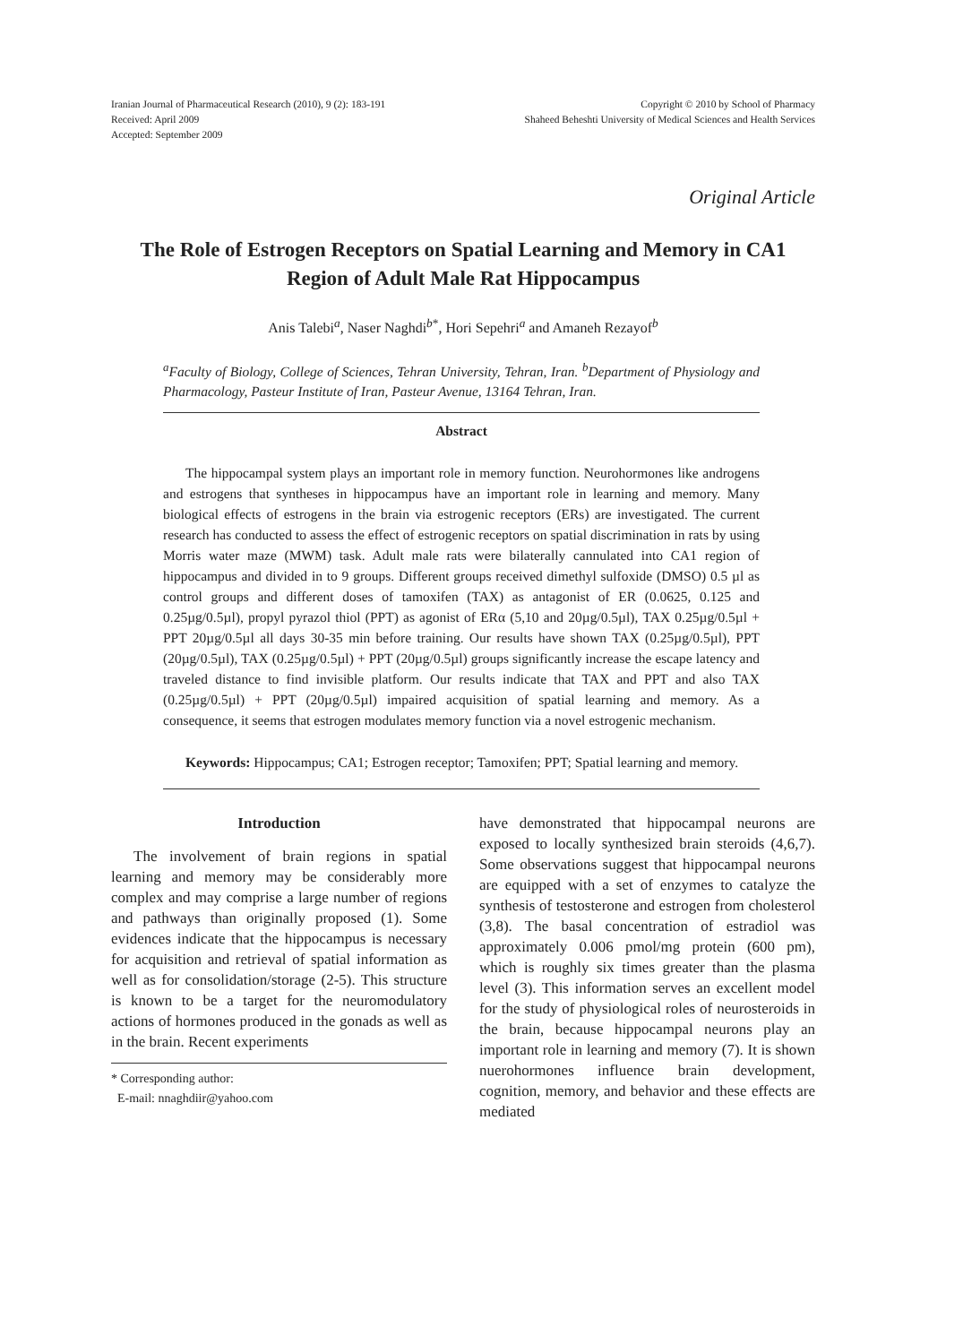Iranian Journal of Pharmaceutical Research (2010), 9 (2): 183-191
Received: April 2009
Accepted: September 2009
Copyright © 2010 by School of Pharmacy
Shaheed Beheshti University of Medical Sciences and Health Services
Original Article
The Role of Estrogen Receptors on Spatial Learning and Memory in CA1 Region of Adult Male Rat Hippocampus
Anis Talebi<sup>a</sup>, Naser Naghdi<sup>b*</sup>, Hori Sepehri<sup>a</sup> and Amaneh Rezayof<sup>b</sup>
<sup>a</sup> Faculty of Biology, College of Sciences, Tehran University, Tehran, Iran. <sup>b</sup>Department of Physiology and Pharmacology, Pasteur Institute of Iran, Pasteur Avenue, 13164 Tehran, Iran.
Abstract
The hippocampal system plays an important role in memory function. Neurohormones like androgens and estrogens that syntheses in hippocampus have an important role in learning and memory. Many biological effects of estrogens in the brain via estrogenic receptors (ERs) are investigated. The current research has conducted to assess the effect of estrogenic receptors on spatial discrimination in rats by using Morris water maze (MWM) task. Adult male rats were bilaterally cannulated into CA1 region of hippocampus and divided in to 9 groups. Different groups received dimethyl sulfoxide (DMSO) 0.5 µl as control groups and different doses of tamoxifen (TAX) as antagonist of ER (0.0625, 0.125 and 0.25µg/0.5µl), propyl pyrazol thiol (PPT) as agonist of ERα (5,10 and 20µg/0.5µl), TAX 0.25µg/0.5µl + PPT 20µg/0.5µl all days 30-35 min before training. Our results have shown TAX (0.25µg/0.5µl), PPT (20µg/0.5µl), TAX (0.25µg/0.5µl) + PPT (20µg/0.5µl) groups significantly increase the escape latency and traveled distance to find invisible platform. Our results indicate that TAX and PPT and also TAX (0.25µg/0.5µl) + PPT (20µg/0.5µl) impaired acquisition of spatial learning and memory. As a consequence, it seems that estrogen modulates memory function via a novel estrogenic mechanism.
Keywords: Hippocampus; CA1; Estrogen receptor; Tamoxifen; PPT; Spatial learning and memory.
Introduction
The involvement of brain regions in spatial learning and memory may be considerably more complex and may comprise a large number of regions and pathways than originally proposed (1). Some evidences indicate that the hippocampus is necessary for acquisition and retrieval of spatial information as well as for consolidation/storage (2-5). This structure is known to be a target for the neuromodulatory actions of hormones produced in the gonads as well as in the brain. Recent experiments
* Corresponding author:
E-mail: nnaghdiir@yahoo.com
have demonstrated that hippocampal neurons are exposed to locally synthesized brain steroids (4,6,7). Some observations suggest that hippocampal neurons are equipped with a set of enzymes to catalyze the synthesis of testosterone and estrogen from cholesterol (3,8). The basal concentration of estradiol was approximately 0.006 pmol/mg protein (600 pm), which is roughly six times greater than the plasma level (3). This information serves an excellent model for the study of physiological roles of neurosteroids in the brain, because hippocampal neurons play an important role in learning and memory (7). It is shown nuerohormones influence brain development, cognition, memory, and behavior and these effects are mediated